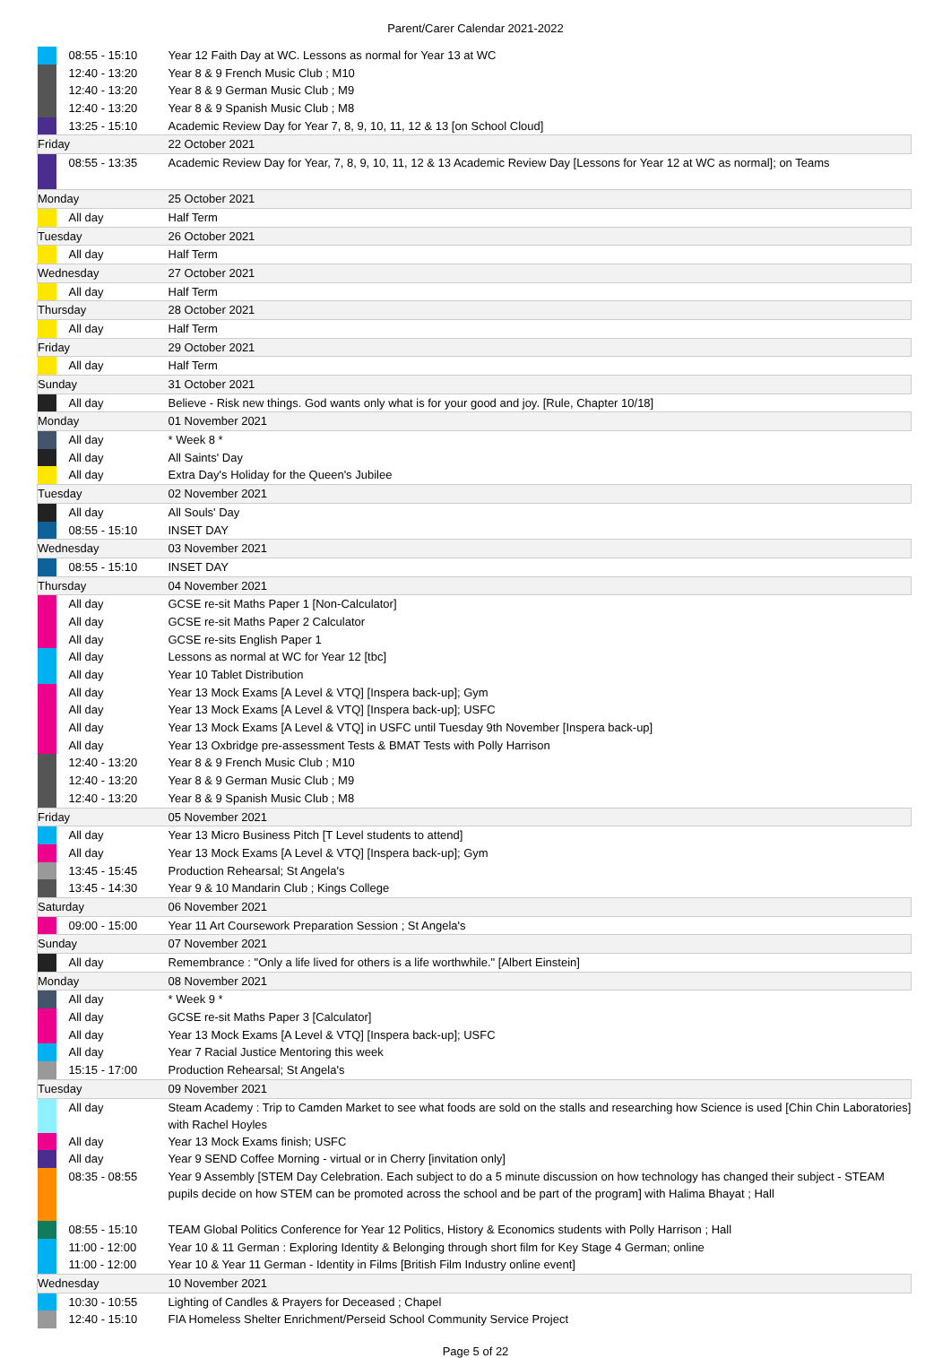Parent/Carer Calendar 2021-2022
| | 08:55 - 15:10 | Year 12 Faith Day at WC. Lessons as normal for Year 13 at WC |
| | 12:40 - 13:20 | Year 8 & 9 French Music Club ; M10 |
| | 12:40 - 13:20 | Year 8 & 9 German Music Club ; M9 |
| | 12:40 - 13:20 | Year 8 & 9 Spanish Music Club ; M8 |
| | 13:25 - 15:10 | Academic Review Day for Year 7, 8, 9, 10, 11, 12 & 13 [on School Cloud] |
| Friday | | 22 October 2021 |
| | 08:55 - 13:35 | Academic Review Day for Year, 7, 8, 9, 10, 11, 12 & 13 Academic Review Day [Lessons for Year 12 at WC as normal]; on Teams |
| Monday | | 25 October 2021 |
| | All day | Half Term |
| Tuesday | | 26 October 2021 |
| | All day | Half Term |
| Wednesday | | 27 October 2021 |
| | All day | Half Term |
| Thursday | | 28 October 2021 |
| | All day | Half Term |
| Friday | | 29 October 2021 |
| | All day | Half Term |
| Sunday | | 31 October 2021 |
| | All day | Believe - Risk new things. God wants only what is for your good and joy. [Rule, Chapter 10/18] |
| Monday | | 01 November 2021 |
| | All day | * Week 8 * |
| | All day | All Saints' Day |
| | All day | Extra Day's Holiday for the Queen's Jubilee |
| Tuesday | | 02 November 2021 |
| | All day | All Souls' Day |
| | 08:55 - 15:10 | INSET DAY |
| Wednesday | | 03 November 2021 |
| | 08:55 - 15:10 | INSET DAY |
| Thursday | | 04 November 2021 |
| | All day | GCSE re-sit Maths Paper 1 [Non-Calculator] |
| | All day | GCSE re-sit Maths Paper 2 Calculator |
| | All day | GCSE re-sits English Paper 1 |
| | All day | Lessons as normal at WC for Year 12 [tbc] |
| | All day | Year 10 Tablet Distribution |
| | All day | Year 13 Mock Exams [A Level & VTQ] [Inspera back-up]; Gym |
| | All day | Year 13 Mock Exams [A Level & VTQ] [Inspera back-up]; USFC |
| | All day | Year 13 Mock Exams [A Level & VTQ] in USFC until Tuesday 9th November [Inspera back-up] |
| | All day | Year 13 Oxbridge pre-assessment Tests & BMAT Tests with Polly Harrison |
| | 12:40 - 13:20 | Year 8 & 9 French Music Club ; M10 |
| | 12:40 - 13:20 | Year 8 & 9 German Music Club ; M9 |
| | 12:40 - 13:20 | Year 8 & 9 Spanish Music Club ; M8 |
| Friday | | 05 November 2021 |
| | All day | Year 13 Micro Business Pitch [T Level students to attend] |
| | All day | Year 13 Mock Exams [A Level & VTQ] [Inspera back-up]; Gym |
| | 13:45 - 15:45 | Production Rehearsal; St Angela's |
| | 13:45 - 14:30 | Year 9 & 10 Mandarin Club ; Kings College |
| Saturday | | 06 November 2021 |
| | 09:00 - 15:00 | Year 11 Art Coursework Preparation Session ; St Angela's |
| Sunday | | 07 November 2021 |
| | All day | Remembrance : "Only a life lived for others is a life worthwhile." [Albert Einstein] |
| Monday | | 08 November 2021 |
| | All day | * Week 9 * |
| | All day | GCSE re-sit Maths Paper 3 [Calculator] |
| | All day | Year 13 Mock Exams [A Level & VTQ] [Inspera back-up]; USFC |
| | All day | Year 7 Racial Justice Mentoring this week |
| | 15:15 - 17:00 | Production Rehearsal; St Angela's |
| Tuesday | | 09 November 2021 |
| | All day | Steam Academy : Trip to Camden Market to see what foods are sold on the stalls and researching how Science is used [Chin Chin Laboratories] with Rachel Hoyles |
| | All day | Year 13 Mock Exams finish; USFC |
| | All day | Year 9 SEND Coffee Morning - virtual or in Cherry [invitation only] |
| | 08:35 - 08:55 | Year 9 Assembly [STEM Day Celebration. Each subject to do a 5 minute discussion on how technology has changed their subject - STEAM pupils decide on how STEM can be promoted across the school and be part of the program] with Halima Bhayat ; Hall |
| | 08:55 - 15:10 | TEAM Global Politics Conference for Year 12 Politics, History & Economics students with Polly Harrison ; Hall |
| | 11:00 - 12:00 | Year 10 & 11 German : Exploring Identity & Belonging through short film for Key Stage 4 German; online |
| | 11:00 - 12:00 | Year 10 & Year 11 German - Identity in Films [British Film Industry online event] |
| Wednesday | | 10 November 2021 |
| | 10:30 - 10:55 | Lighting of Candles & Prayers for Deceased ; Chapel |
| | 12:40 - 15:10 | FIA Homeless Shelter Enrichment/Perseid School Community Service Project |
Page 5 of 22